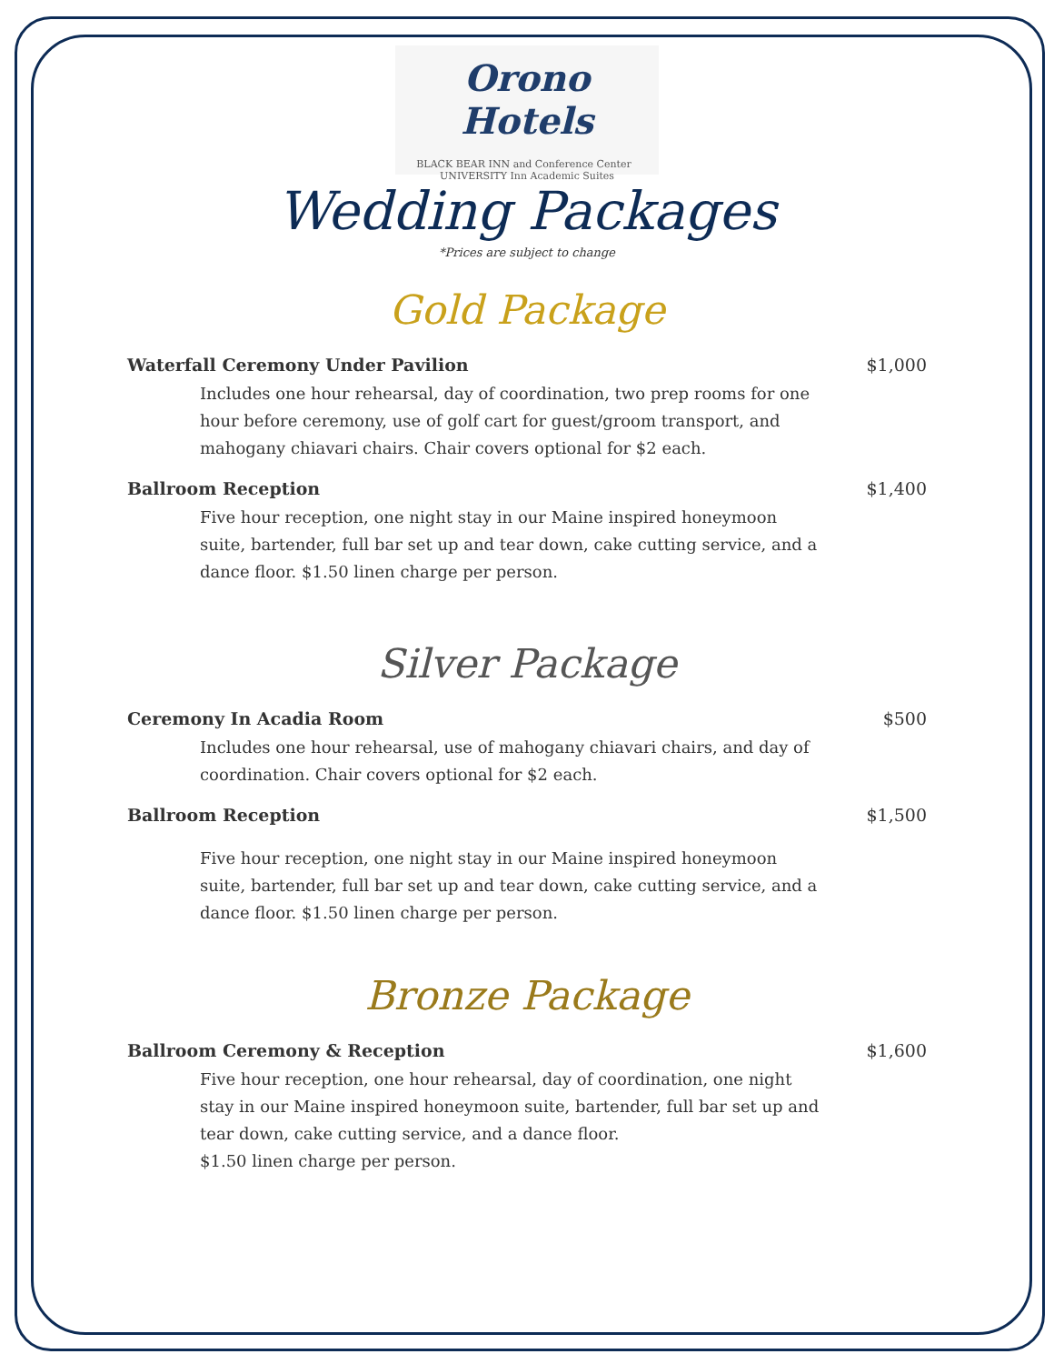Orono Hotels
BLACK BEAR INN and Conference Center UNIVERSITY Inn Academic Suites
Wedding Packages
*Prices are subject to change
Gold Package
Waterfall Ceremony Under Pavilion $1,000
Includes one hour rehearsal, day of coordination, two prep rooms for one hour before ceremony, use of golf cart for guest/groom transport, and mahogany chiavari chairs. Chair covers optional for $2 each.
Ballroom Reception $1,400
Five hour reception, one night stay in our Maine inspired honeymoon suite, bartender, full bar set up and tear down, cake cutting service, and a dance floor. $1.50 linen charge per person.
Silver Package
Ceremony In Acadia Room $500
Includes one hour rehearsal, use of mahogany chiavari chairs, and day of coordination. Chair covers optional for $2 each.
Ballroom Reception $1,500
Five hour reception, one night stay in our Maine inspired honeymoon suite, bartender, full bar set up and tear down, cake cutting service, and a dance floor. $1.50 linen charge per person.
Bronze Package
Ballroom Ceremony & Reception $1,600
Five hour reception, one hour rehearsal, day of coordination, one night stay in our Maine inspired honeymoon suite, bartender, full bar set up and tear down, cake cutting service, and a dance floor.
$1.50 linen charge per person.